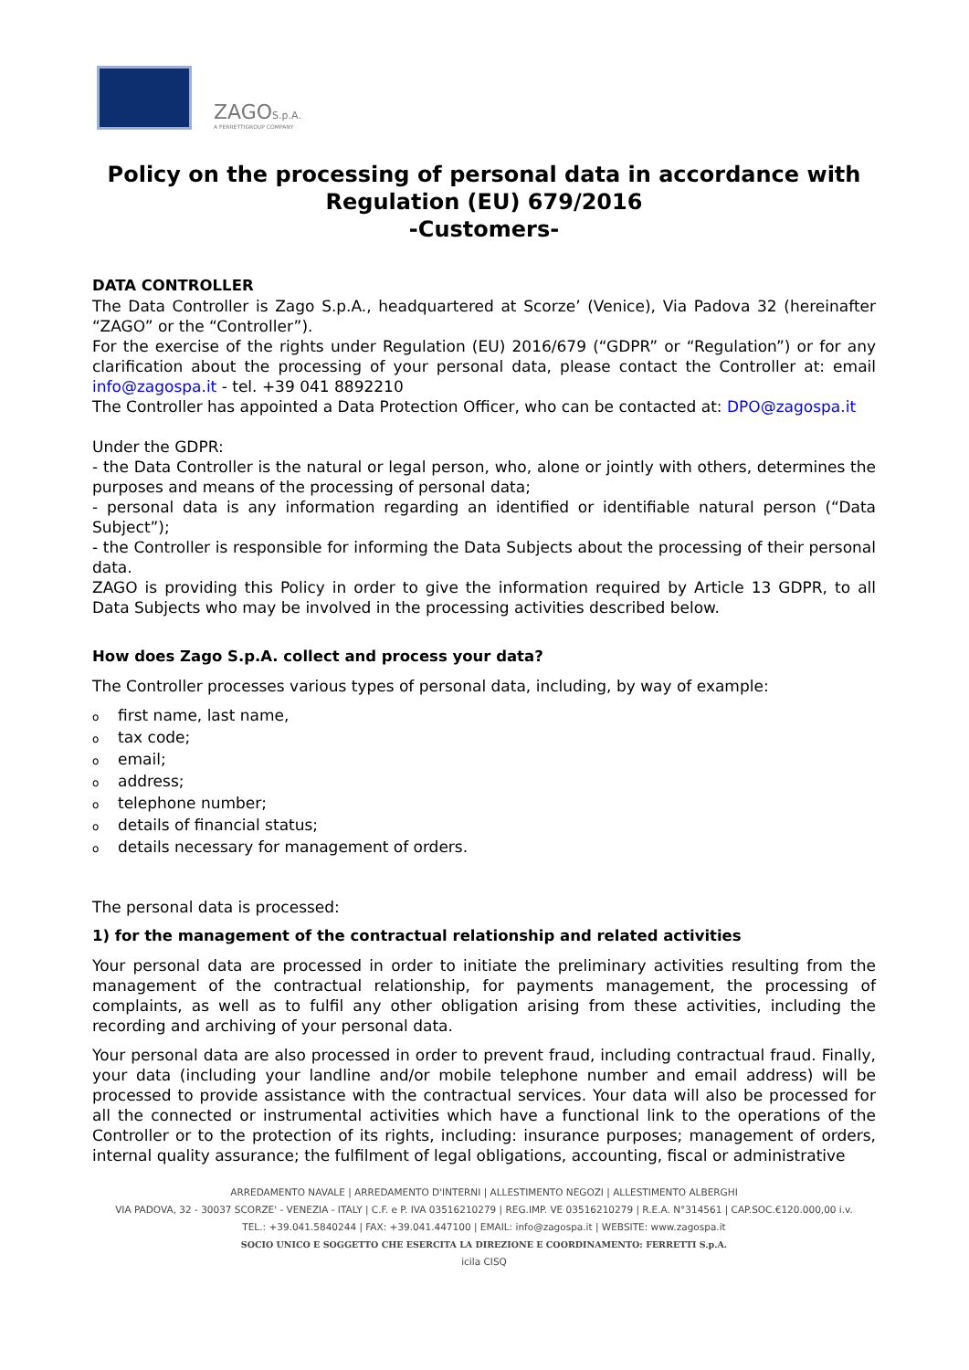ZAGOS.p.A.
A FERRETTIGROUP COMPANY
Policy on the processing of personal data in accordance with Regulation (EU) 679/2016
-Customers-
DATA CONTROLLER
The Data Controller is Zago S.p.A., headquartered at Scorze’ (Venice), Via Padova 32 (hereinafter “ZAGO” or the “Controller”).
For the exercise of the rights under Regulation (EU) 2016/679 (“GDPR” or “Regulation”) or for any clarification about the processing of your personal data, please contact the Controller at: email info@zagospa.it - tel. +39 041 8892210
The Controller has appointed a Data Protection Officer, who can be contacted at: DPO@zagospa.it
Under the GDPR:
- the Data Controller is the natural or legal person, who, alone or jointly with others, determines the purposes and means of the processing of personal data;
- personal data is any information regarding an identified or identifiable natural person (“Data Subject”);
- the Controller is responsible for informing the Data Subjects about the processing of their personal data.
ZAGO is providing this Policy in order to give the information required by Article 13 GDPR, to all Data Subjects who may be involved in the processing activities described below.
How does Zago S.p.A. collect and process your data?
The Controller processes various types of personal data, including, by way of example:
ofirst name, last name,
otax code;
oemail;
oaddress;
otelephone number;
odetails of financial status;
odetails necessary for management of orders.
The personal data is processed:
1) for the management of the contractual relationship and related activities
Your personal data are processed in order to initiate the preliminary activities resulting from the management of the contractual relationship, for payments management, the processing of complaints, as well as to fulfil any other obligation arising from these activities, including the recording and archiving of your personal data.
Your personal data are also processed in order to prevent fraud, including contractual fraud. Finally, your data (including your landline and/or mobile telephone number and email address) will be processed to provide assistance with the contractual services. Your data will also be processed for all the connected or instrumental activities which have a functional link to the operations of the Controller or to the protection of its rights, including: insurance purposes; management of orders, internal quality assurance; the fulfilment of legal obligations, accounting, fiscal or administrative
ARREDAMENTO NAVALE | ARREDAMENTO D'INTERNI | ALLESTIMENTO NEGOZI | ALLESTIMENTO ALBERGHI
VIA PADOVA, 32 - 30037 SCORZE' - VENEZIA - ITALY | C.F. e P. IVA 03516210279 | REG.IMP. VE 03516210279 | R.E.A. N°314561 | CAP.SOC.€120.000,00 i.v.
TEL.: +39.041.5840244 | FAX: +39.041.447100 | EMAIL: info@zagospa.it | WEBSITE: www.zagospa.it
SOCIO UNICO E SOGGETTO CHE ESERCITA LA DIREZIONE E COORDINAMENTO: FERRETTI S.p.A.
icila CISQ